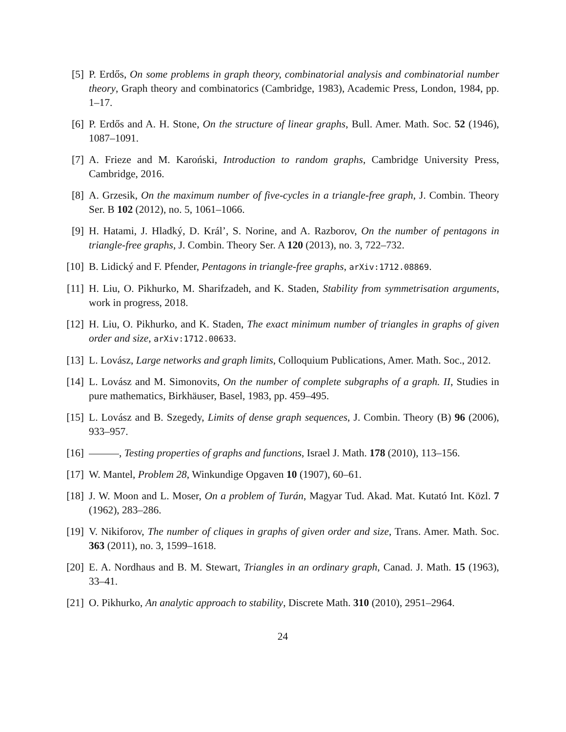[5] P. Erdős, On some problems in graph theory, combinatorial analysis and combinatorial number theory, Graph theory and combinatorics (Cambridge, 1983), Academic Press, London, 1984, pp. 1–17.
[6] P. Erdős and A. H. Stone, On the structure of linear graphs, Bull. Amer. Math. Soc. 52 (1946), 1087–1091.
[7] A. Frieze and M. Karoński, Introduction to random graphs, Cambridge University Press, Cambridge, 2016.
[8] A. Grzesik, On the maximum number of five-cycles in a triangle-free graph, J. Combin. Theory Ser. B 102 (2012), no. 5, 1061–1066.
[9] H. Hatami, J. Hladký, D. Král’, S. Norine, and A. Razborov, On the number of pentagons in triangle-free graphs, J. Combin. Theory Ser. A 120 (2013), no. 3, 722–732.
[10] B. Lidický and F. Pfender, Pentagons in triangle-free graphs, arXiv:1712.08869.
[11] H. Liu, O. Pikhurko, M. Sharifzadeh, and K. Staden, Stability from symmetrisation arguments, work in progress, 2018.
[12] H. Liu, O. Pikhurko, and K. Staden, The exact minimum number of triangles in graphs of given order and size, arXiv:1712.00633.
[13] L. Lovász, Large networks and graph limits, Colloquium Publications, Amer. Math. Soc., 2012.
[14] L. Lovász and M. Simonovits, On the number of complete subgraphs of a graph. II, Studies in pure mathematics, Birkhäuser, Basel, 1983, pp. 459–495.
[15] L. Lovász and B. Szegedy, Limits of dense graph sequences, J. Combin. Theory (B) 96 (2006), 933–957.
[16] , Testing properties of graphs and functions, Israel J. Math. 178 (2010), 113–156.
[17] W. Mantel, Problem 28, Winkundige Opgaven 10 (1907), 60–61.
[18] J. W. Moon and L. Moser, On a problem of Turán, Magyar Tud. Akad. Mat. Kutató Int. Közl. 7 (1962), 283–286.
[19] V. Nikiforov, The number of cliques in graphs of given order and size, Trans. Amer. Math. Soc. 363 (2011), no. 3, 1599–1618.
[20] E. A. Nordhaus and B. M. Stewart, Triangles in an ordinary graph, Canad. J. Math. 15 (1963), 33–41.
[21] O. Pikhurko, An analytic approach to stability, Discrete Math. 310 (2010), 2951–2964.
24